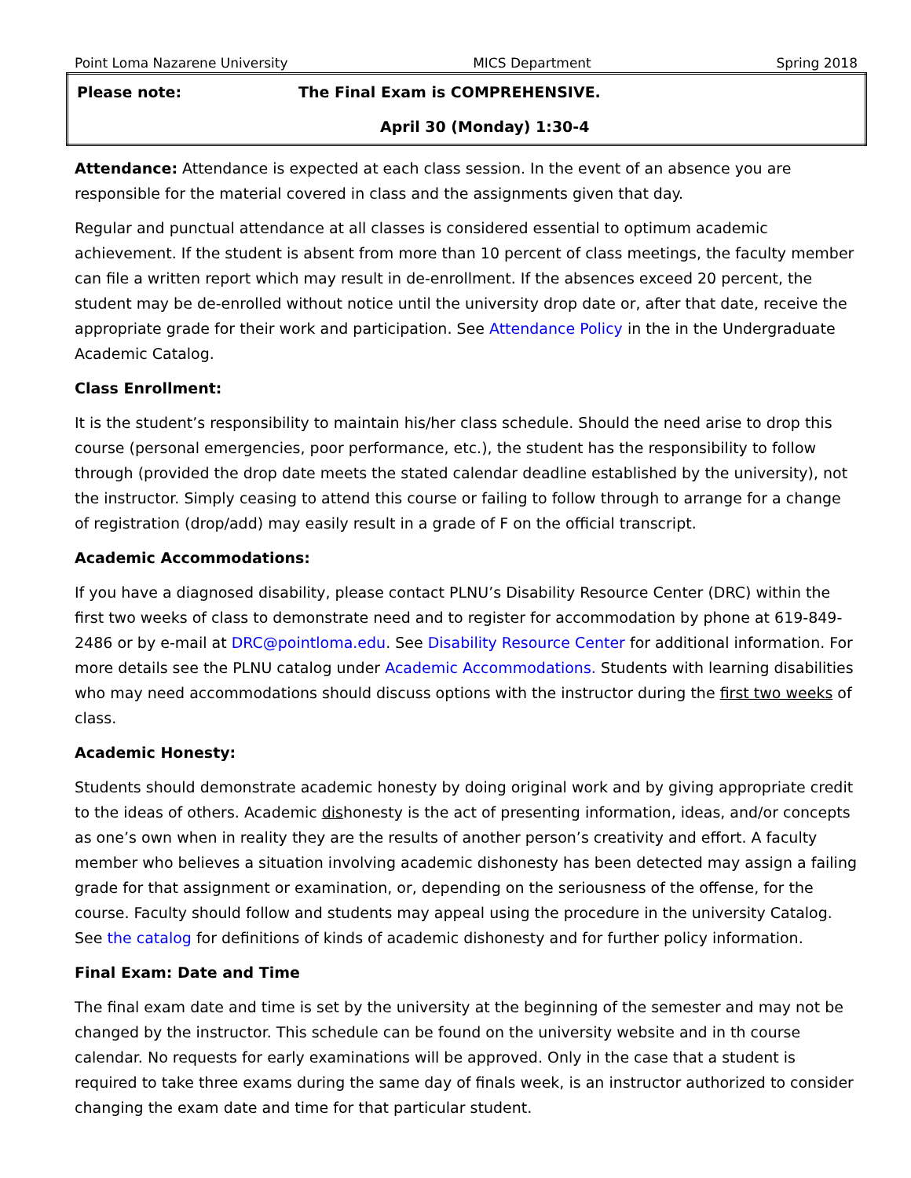Point Loma Nazarene University MICS Department Spring 2018
| Please note: | The Final Exam is COMPREHENSIVE. |
| | April 30 (Monday) 1:30-4 |
Attendance: Attendance is expected at each class session. In the event of an absence you are responsible for the material covered in class and the assignments given that day.
Regular and punctual attendance at all classes is considered essential to optimum academic achievement. If the student is absent from more than 10 percent of class meetings, the faculty member can file a written report which may result in de-enrollment. If the absences exceed 20 percent, the student may be de-enrolled without notice until the university drop date or, after that date, receive the appropriate grade for their work and participation. See Attendance Policy in the in the Undergraduate Academic Catalog.
Class Enrollment:
It is the student’s responsibility to maintain his/her class schedule. Should the need arise to drop this course (personal emergencies, poor performance, etc.), the student has the responsibility to follow through (provided the drop date meets the stated calendar deadline established by the university), not the instructor. Simply ceasing to attend this course or failing to follow through to arrange for a change of registration (drop/add) may easily result in a grade of F on the official transcript.
Academic Accommodations:
If you have a diagnosed disability, please contact PLNU’s Disability Resource Center (DRC) within the first two weeks of class to demonstrate need and to register for accommodation by phone at 619-849-2486 or by e-mail at DRC@pointloma.edu. See Disability Resource Center for additional information. For more details see the PLNU catalog under Academic Accommodations. Students with learning disabilities who may need accommodations should discuss options with the instructor during the first two weeks of class.
Academic Honesty:
Students should demonstrate academic honesty by doing original work and by giving appropriate credit to the ideas of others. Academic dishonesty is the act of presenting information, ideas, and/or concepts as one’s own when in reality they are the results of another person’s creativity and effort. A faculty member who believes a situation involving academic dishonesty has been detected may assign a failing grade for that assignment or examination, or, depending on the seriousness of the offense, for the course. Faculty should follow and students may appeal using the procedure in the university Catalog. See the catalog for definitions of kinds of academic dishonesty and for further policy information.
Final Exam: Date and Time
The final exam date and time is set by the university at the beginning of the semester and may not be changed by the instructor. This schedule can be found on the university website and in th course calendar. No requests for early examinations will be approved. Only in the case that a student is required to take three exams during the same day of finals week, is an instructor authorized to consider changing the exam date and time for that particular student.